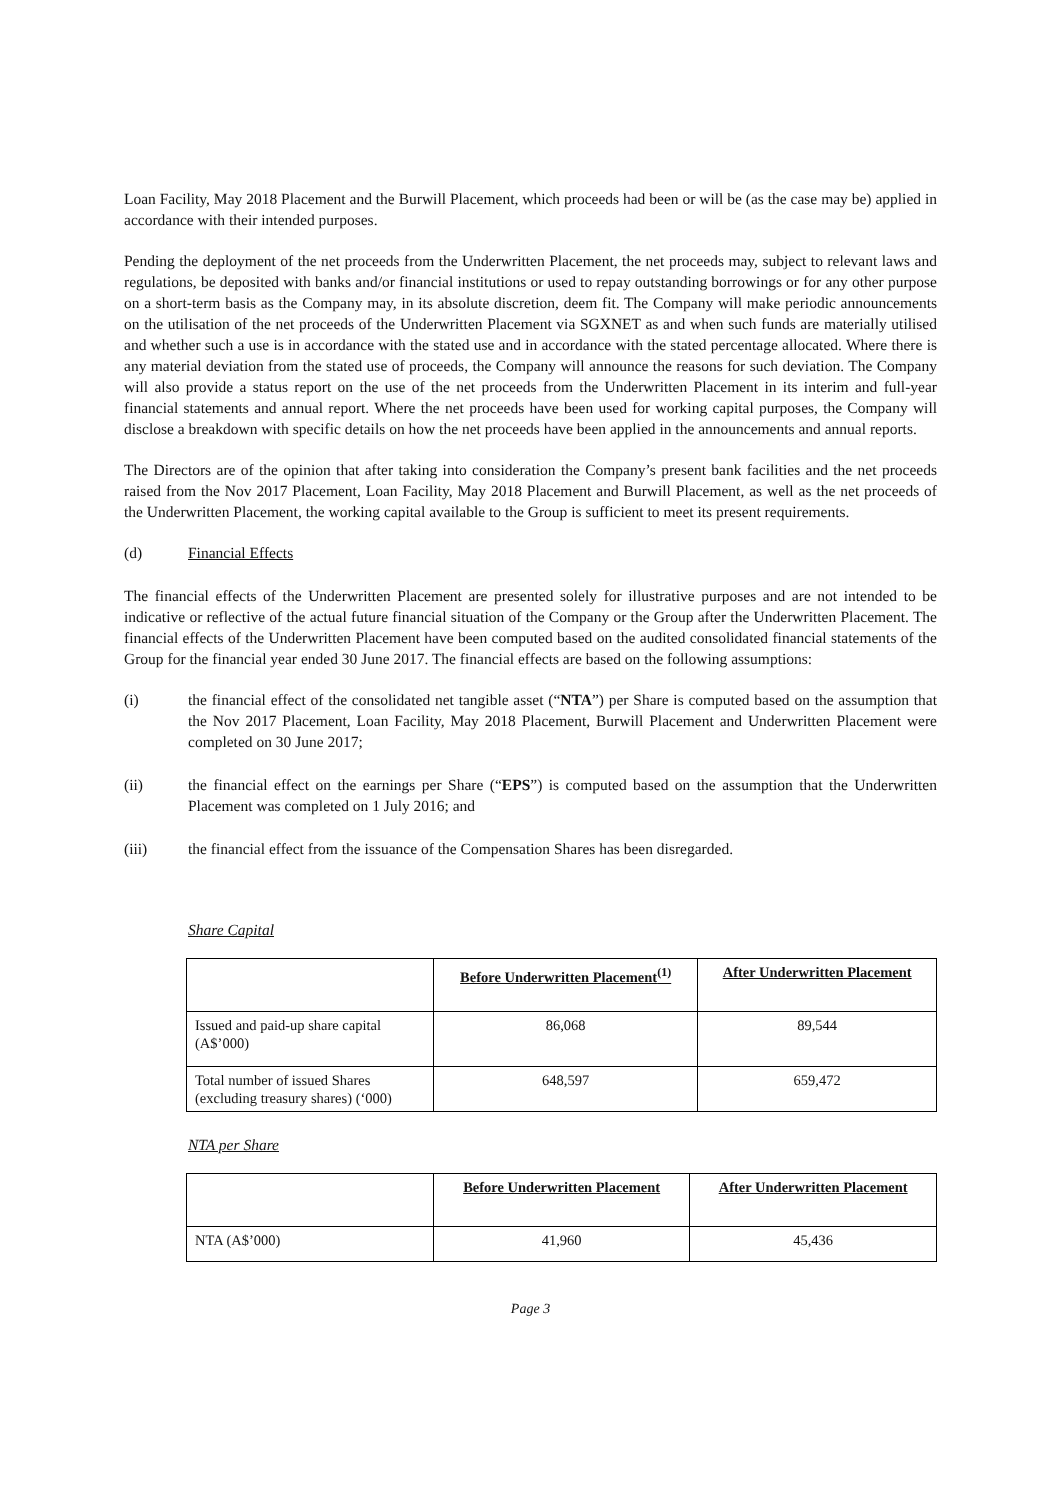Loan Facility, May 2018 Placement and the Burwill Placement, which proceeds had been or will be (as the case may be) applied in accordance with their intended purposes.
Pending the deployment of the net proceeds from the Underwritten Placement, the net proceeds may, subject to relevant laws and regulations, be deposited with banks and/or financial institutions or used to repay outstanding borrowings or for any other purpose on a short-term basis as the Company may, in its absolute discretion, deem fit. The Company will make periodic announcements on the utilisation of the net proceeds of the Underwritten Placement via SGXNET as and when such funds are materially utilised and whether such a use is in accordance with the stated use and in accordance with the stated percentage allocated. Where there is any material deviation from the stated use of proceeds, the Company will announce the reasons for such deviation. The Company will also provide a status report on the use of the net proceeds from the Underwritten Placement in its interim and full-year financial statements and annual report. Where the net proceeds have been used for working capital purposes, the Company will disclose a breakdown with specific details on how the net proceeds have been applied in the announcements and annual reports.
The Directors are of the opinion that after taking into consideration the Company’s present bank facilities and the net proceeds raised from the Nov 2017 Placement, Loan Facility, May 2018 Placement and Burwill Placement, as well as the net proceeds of the Underwritten Placement, the working capital available to the Group is sufficient to meet its present requirements.
(d) Financial Effects
The financial effects of the Underwritten Placement are presented solely for illustrative purposes and are not intended to be indicative or reflective of the actual future financial situation of the Company or the Group after the Underwritten Placement. The financial effects of the Underwritten Placement have been computed based on the audited consolidated financial statements of the Group for the financial year ended 30 June 2017. The financial effects are based on the following assumptions:
(i) the financial effect of the consolidated net tangible asset (“NTA”) per Share is computed based on the assumption that the Nov 2017 Placement, Loan Facility, May 2018 Placement, Burwill Placement and Underwritten Placement were completed on 30 June 2017;
(ii) the financial effect on the earnings per Share (“EPS”) is computed based on the assumption that the Underwritten Placement was completed on 1 July 2016; and
(iii) the financial effect from the issuance of the Compensation Shares has been disregarded.
Share Capital
| | Before Underwritten Placement<sup>(1)</sup> | After Underwritten Placement |
| --- | --- | --- |
| Issued and paid-up share capital (A$’000) | 86,068 | 89,544 |
| Total number of issued Shares (excluding treasury shares) (‘000) | 648,597 | 659,472 |
NTA per Share
| | Before Underwritten Placement | After Underwritten Placement |
| --- | --- | --- |
| NTA (A$’000) | 41,960 | 45,436 |
Page 3